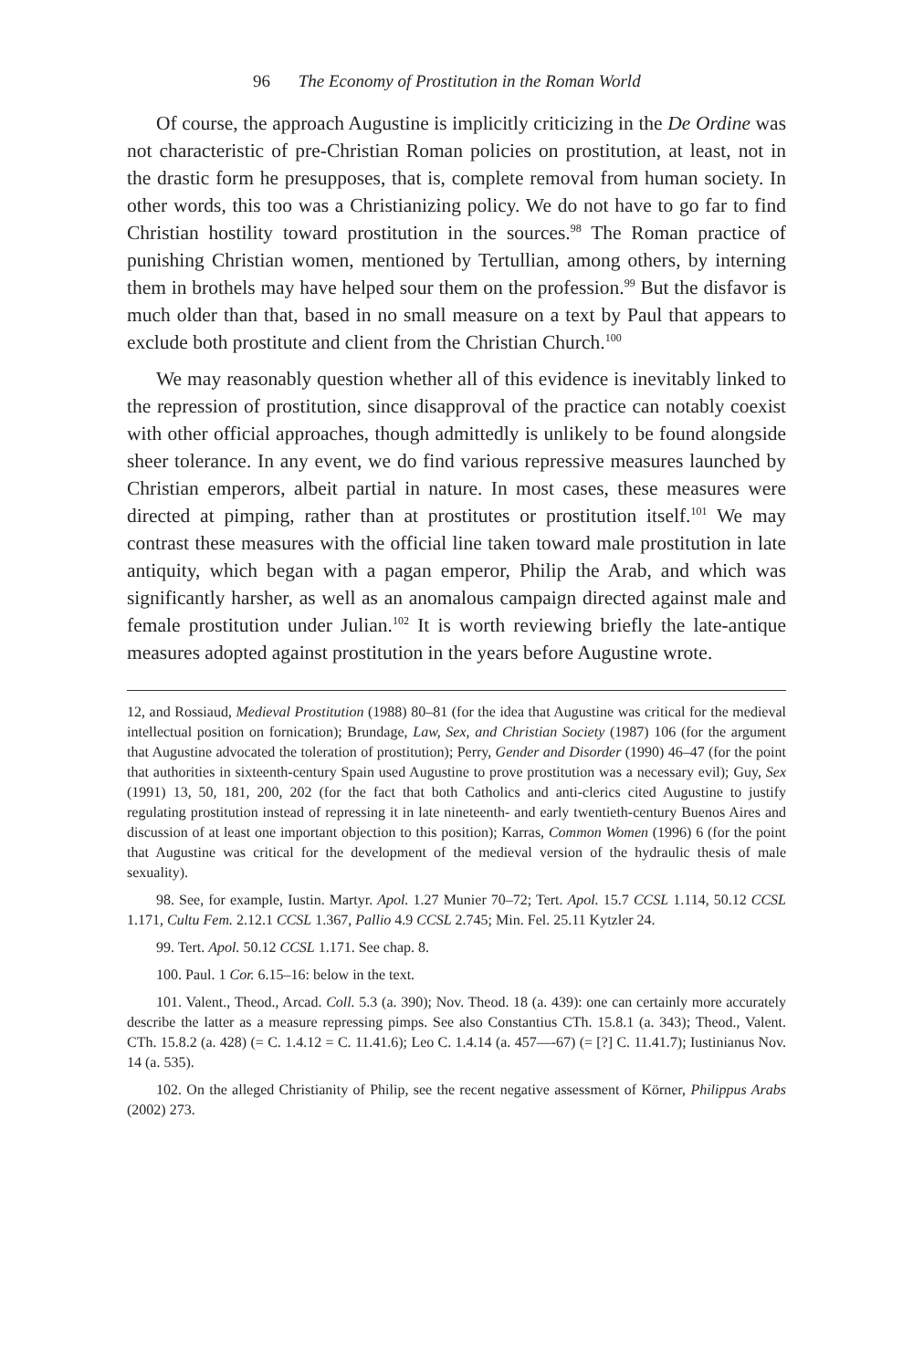96 The Economy of Prostitution in the Roman World
Of course, the approach Augustine is implicitly criticizing in the De Ordine was not characteristic of pre-Christian Roman policies on prostitution, at least, not in the drastic form he presupposes, that is, complete removal from human society. In other words, this too was a Christianizing policy. We do not have to go far to find Christian hostility toward prostitution in the sources.<sup>98</sup> The Roman practice of punishing Christian women, mentioned by Tertullian, among others, by interning them in brothels may have helped sour them on the profession.<sup>99</sup> But the disfavor is much older than that, based in no small measure on a text by Paul that appears to exclude both prostitute and client from the Christian Church.<sup>100</sup>
We may reasonably question whether all of this evidence is inevitably linked to the repression of prostitution, since disapproval of the practice can notably coexist with other official approaches, though admittedly is unlikely to be found alongside sheer tolerance. In any event, we do find various repressive measures launched by Christian emperors, albeit partial in nature. In most cases, these measures were directed at pimping, rather than at prostitutes or prostitution itself.<sup>101</sup> We may contrast these measures with the official line taken toward male prostitution in late antiquity, which began with a pagan emperor, Philip the Arab, and which was significantly harsher, as well as an anomalous campaign directed against male and female prostitution under Julian.<sup>102</sup> It is worth reviewing briefly the late-antique measures adopted against prostitution in the years before Augustine wrote.
12, and Rossiaud, Medieval Prostitution (1988) 80–81 (for the idea that Augustine was critical for the medieval intellectual position on fornication); Brundage, Law, Sex, and Christian Society (1987) 106 (for the argument that Augustine advocated the toleration of prostitution); Perry, Gender and Disorder (1990) 46–47 (for the point that authorities in sixteenth-century Spain used Augustine to prove prostitution was a necessary evil); Guy, Sex (1991) 13, 50, 181, 200, 202 (for the fact that both Catholics and anti-clerics cited Augustine to justify regulating prostitution instead of repressing it in late nineteenth- and early twentieth-century Buenos Aires and discussion of at least one important objection to this position); Karras, Common Women (1996) 6 (for the point that Augustine was critical for the development of the medieval version of the hydraulic thesis of male sexuality).
98. See, for example, Iustin. Martyr. Apol. 1.27 Munier 70–72; Tert. Apol. 15.7 CCSL 1.114, 50.12 CCSL 1.171, Cultu Fem. 2.12.1 CCSL 1.367, Pallio 4.9 CCSL 2.745; Min. Fel. 25.11 Kytzler 24.
99. Tert. Apol. 50.12 CCSL 1.171. See chap. 8.
100. Paul. 1 Cor. 6.15–16: below in the text.
101. Valent., Theod., Arcad. Coll. 5.3 (a. 390); Nov. Theod. 18 (a. 439): one can certainly more accurately describe the latter as a measure repressing pimps. See also Constantius CTh. 15.8.1 (a. 343); Theod., Valent. CTh. 15.8.2 (a. 428) (= C. 1.4.12 = C. 11.41.6); Leo C. 1.4.14 (a. 457—-67) (= [?] C. 11.41.7); Iustinianus Nov. 14 (a. 535).
102. On the alleged Christianity of Philip, see the recent negative assessment of Körner, Philippus Arabs (2002) 273.